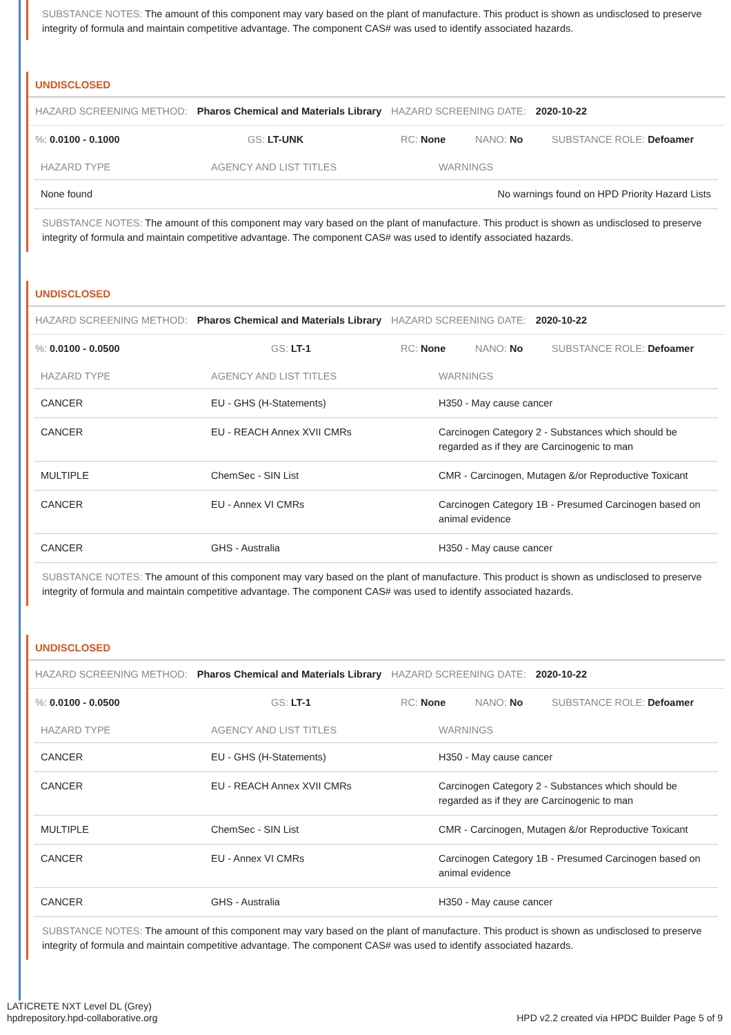SUBSTANCE NOTES: The amount of this component may vary based on the plant of manufacture. This product is shown as undisclosed to preserve integrity of formula and maintain competitive advantage. The component CAS# was used to identify associated hazards.
UNDISCLOSED
HAZARD SCREENING METHOD: Pharos Chemical and Materials Library HAZARD SCREENING DATE: 2020-10-22
%: 0.0100 - 0.1000 GS: LT-UNK RC: None NANO: No SUBSTANCE ROLE: Defoamer
| HAZARD TYPE | AGENCY AND LIST TITLES | WARNINGS |
| --- | --- | --- |
| None found | | No warnings found on HPD Priority Hazard Lists |
SUBSTANCE NOTES: The amount of this component may vary based on the plant of manufacture. This product is shown as undisclosed to preserve integrity of formula and maintain competitive advantage. The component CAS# was used to identify associated hazards.
UNDISCLOSED
HAZARD SCREENING METHOD: Pharos Chemical and Materials Library HAZARD SCREENING DATE: 2020-10-22
%: 0.0100 - 0.0500 GS: LT-1 RC: None NANO: No SUBSTANCE ROLE: Defoamer
| HAZARD TYPE | AGENCY AND LIST TITLES | WARNINGS |
| --- | --- | --- |
| CANCER | EU - GHS (H-Statements) | H350 - May cause cancer |
| CANCER | EU - REACH Annex XVII CMRs | Carcinogen Category 2 - Substances which should be regarded as if they are Carcinogenic to man |
| MULTIPLE | ChemSec - SIN List | CMR - Carcinogen, Mutagen &/or Reproductive Toxicant |
| CANCER | EU - Annex VI CMRs | Carcinogen Category 1B - Presumed Carcinogen based on animal evidence |
| CANCER | GHS - Australia | H350 - May cause cancer |
SUBSTANCE NOTES: The amount of this component may vary based on the plant of manufacture. This product is shown as undisclosed to preserve integrity of formula and maintain competitive advantage. The component CAS# was used to identify associated hazards.
UNDISCLOSED
HAZARD SCREENING METHOD: Pharos Chemical and Materials Library HAZARD SCREENING DATE: 2020-10-22
%: 0.0100 - 0.0500 GS: LT-1 RC: None NANO: No SUBSTANCE ROLE: Defoamer
| HAZARD TYPE | AGENCY AND LIST TITLES | WARNINGS |
| --- | --- | --- |
| CANCER | EU - GHS (H-Statements) | H350 - May cause cancer |
| CANCER | EU - REACH Annex XVII CMRs | Carcinogen Category 2 - Substances which should be regarded as if they are Carcinogenic to man |
| MULTIPLE | ChemSec - SIN List | CMR - Carcinogen, Mutagen &/or Reproductive Toxicant |
| CANCER | EU - Annex VI CMRs | Carcinogen Category 1B - Presumed Carcinogen based on animal evidence |
| CANCER | GHS - Australia | H350 - May cause cancer |
SUBSTANCE NOTES: The amount of this component may vary based on the plant of manufacture. This product is shown as undisclosed to preserve integrity of formula and maintain competitive advantage. The component CAS# was used to identify associated hazards.
LATICRETE NXT Level DL (Grey)
hpdrepository.hpd-collaborative.org
HPD v2.2 created via HPDC Builder Page 5 of 9